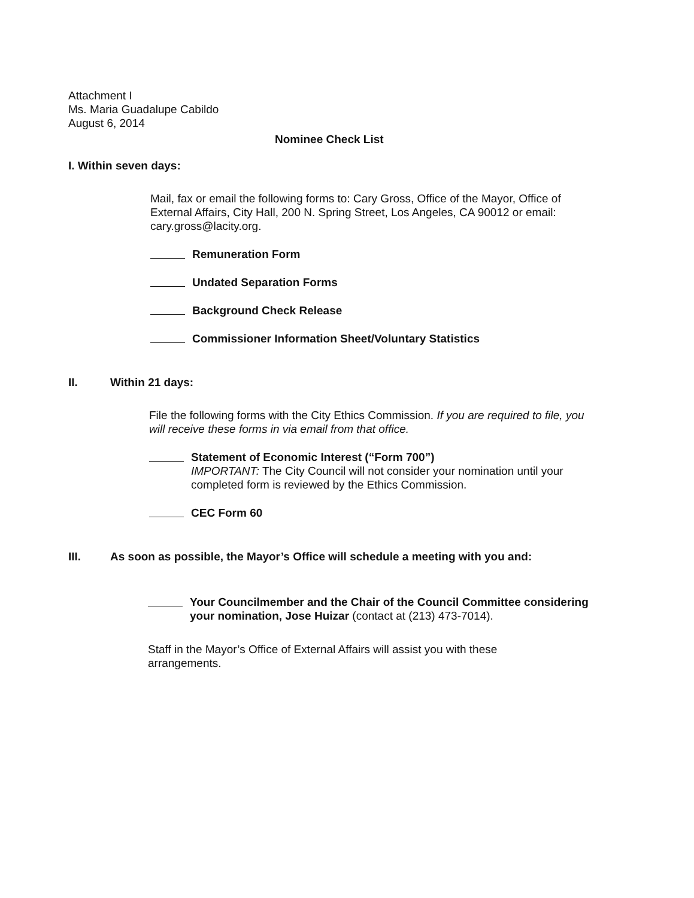Attachment I
Ms. Maria Guadalupe Cabildo
August 6, 2014
Nominee Check List
I. Within seven days:
Mail, fax or email the following forms to: Cary Gross, Office of the Mayor, Office of External Affairs, City Hall, 200 N. Spring Street, Los Angeles, CA 90012 or email: cary.gross@lacity.org.
Remuneration Form
Undated Separation Forms
Background Check Release
Commissioner Information Sheet/Voluntary Statistics
II. Within 21 days:
File the following forms with the City Ethics Commission. If you are required to file, you will receive these forms in via email from that office.
Statement of Economic Interest (“Form 700”)
IMPORTANT: The City Council will not consider your nomination until your completed form is reviewed by the Ethics Commission.
CEC Form 60
III. As soon as possible, the Mayor’s Office will schedule a meeting with you and:
Your Councilmember and the Chair of the Council Committee considering your nomination, Jose Huizar (contact at (213) 473-7014).
Staff in the Mayor’s Office of External Affairs will assist you with these arrangements.